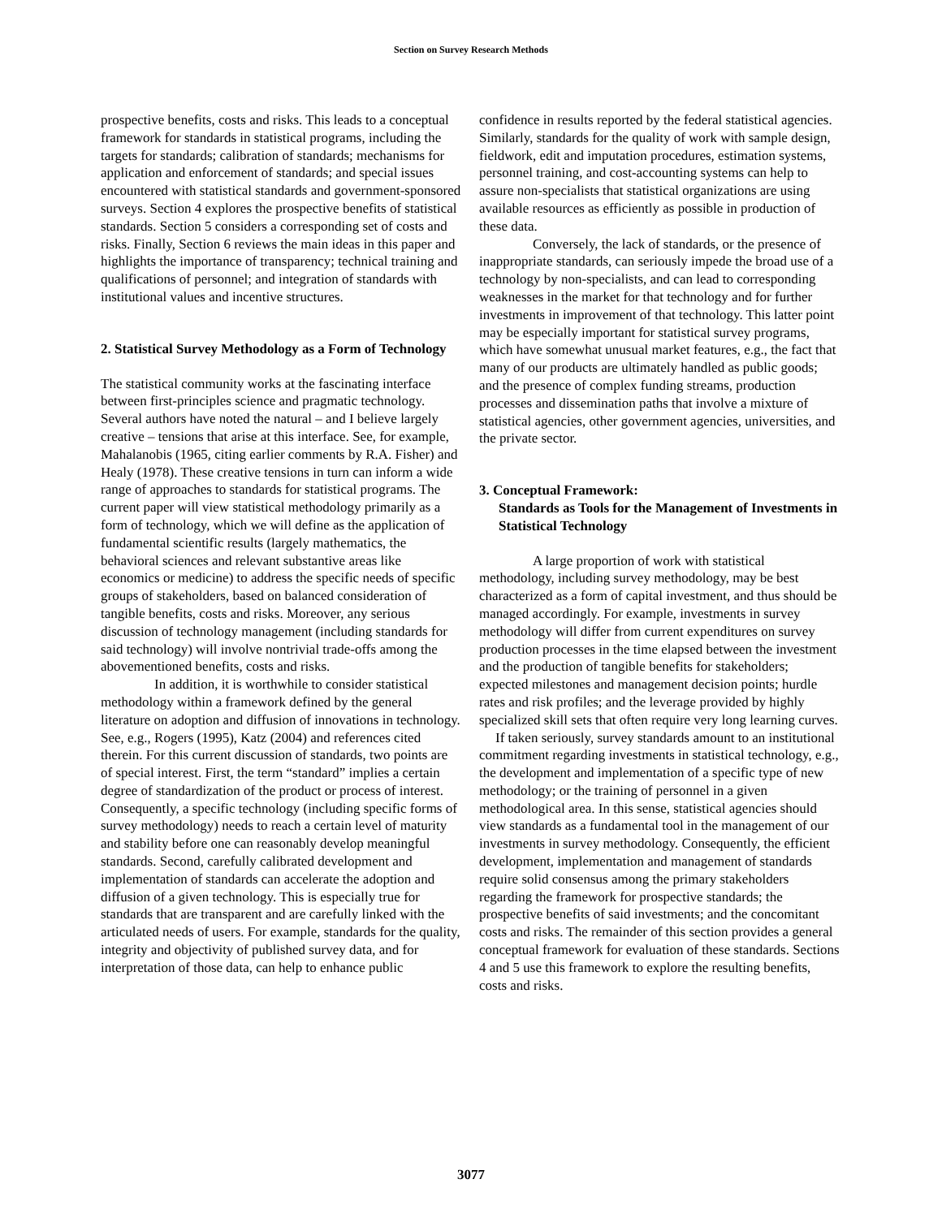Section on Survey Research Methods
prospective benefits, costs and risks. This leads to a conceptual framework for standards in statistical programs, including the targets for standards; calibration of standards; mechanisms for application and enforcement of standards; and special issues encountered with statistical standards and government-sponsored surveys. Section 4 explores the prospective benefits of statistical standards. Section 5 considers a corresponding set of costs and risks. Finally, Section 6 reviews the main ideas in this paper and highlights the importance of transparency; technical training and qualifications of personnel; and integration of standards with institutional values and incentive structures.
2. Statistical Survey Methodology as a Form of Technology
The statistical community works at the fascinating interface between first-principles science and pragmatic technology. Several authors have noted the natural – and I believe largely creative – tensions that arise at this interface. See, for example, Mahalanobis (1965, citing earlier comments by R.A. Fisher) and Healy (1978). These creative tensions in turn can inform a wide range of approaches to standards for statistical programs. The current paper will view statistical methodology primarily as a form of technology, which we will define as the application of fundamental scientific results (largely mathematics, the behavioral sciences and relevant substantive areas like economics or medicine) to address the specific needs of specific groups of stakeholders, based on balanced consideration of tangible benefits, costs and risks. Moreover, any serious discussion of technology management (including standards for said technology) will involve nontrivial trade-offs among the abovementioned benefits, costs and risks.
In addition, it is worthwhile to consider statistical methodology within a framework defined by the general literature on adoption and diffusion of innovations in technology. See, e.g., Rogers (1995), Katz (2004) and references cited therein. For this current discussion of standards, two points are of special interest. First, the term “standard” implies a certain degree of standardization of the product or process of interest. Consequently, a specific technology (including specific forms of survey methodology) needs to reach a certain level of maturity and stability before one can reasonably develop meaningful standards. Second, carefully calibrated development and implementation of standards can accelerate the adoption and diffusion of a given technology. This is especially true for standards that are transparent and are carefully linked with the articulated needs of users. For example, standards for the quality, integrity and objectivity of published survey data, and for interpretation of those data, can help to enhance public
confidence in results reported by the federal statistical agencies. Similarly, standards for the quality of work with sample design, fieldwork, edit and imputation procedures, estimation systems, personnel training, and cost-accounting systems can help to assure non-specialists that statistical organizations are using available resources as efficiently as possible in production of these data.
Conversely, the lack of standards, or the presence of inappropriate standards, can seriously impede the broad use of a technology by non-specialists, and can lead to corresponding weaknesses in the market for that technology and for further investments in improvement of that technology. This latter point may be especially important for statistical survey programs, which have somewhat unusual market features, e.g., the fact that many of our products are ultimately handled as public goods; and the presence of complex funding streams, production processes and dissemination paths that involve a mixture of statistical agencies, other government agencies, universities, and the private sector.
3. Conceptual Framework:
Standards as Tools for the Management of Investments in Statistical Technology
A large proportion of work with statistical methodology, including survey methodology, may be best characterized as a form of capital investment, and thus should be managed accordingly. For example, investments in survey methodology will differ from current expenditures on survey production processes in the time elapsed between the investment and the production of tangible benefits for stakeholders; expected milestones and management decision points; hurdle rates and risk profiles; and the leverage provided by highly specialized skill sets that often require very long learning curves.
If taken seriously, survey standards amount to an institutional commitment regarding investments in statistical technology, e.g., the development and implementation of a specific type of new methodology; or the training of personnel in a given methodological area. In this sense, statistical agencies should view standards as a fundamental tool in the management of our investments in survey methodology. Consequently, the efficient development, implementation and management of standards require solid consensus among the primary stakeholders regarding the framework for prospective standards; the prospective benefits of said investments; and the concomitant costs and risks. The remainder of this section provides a general conceptual framework for evaluation of these standards. Sections 4 and 5 use this framework to explore the resulting benefits, costs and risks.
3077